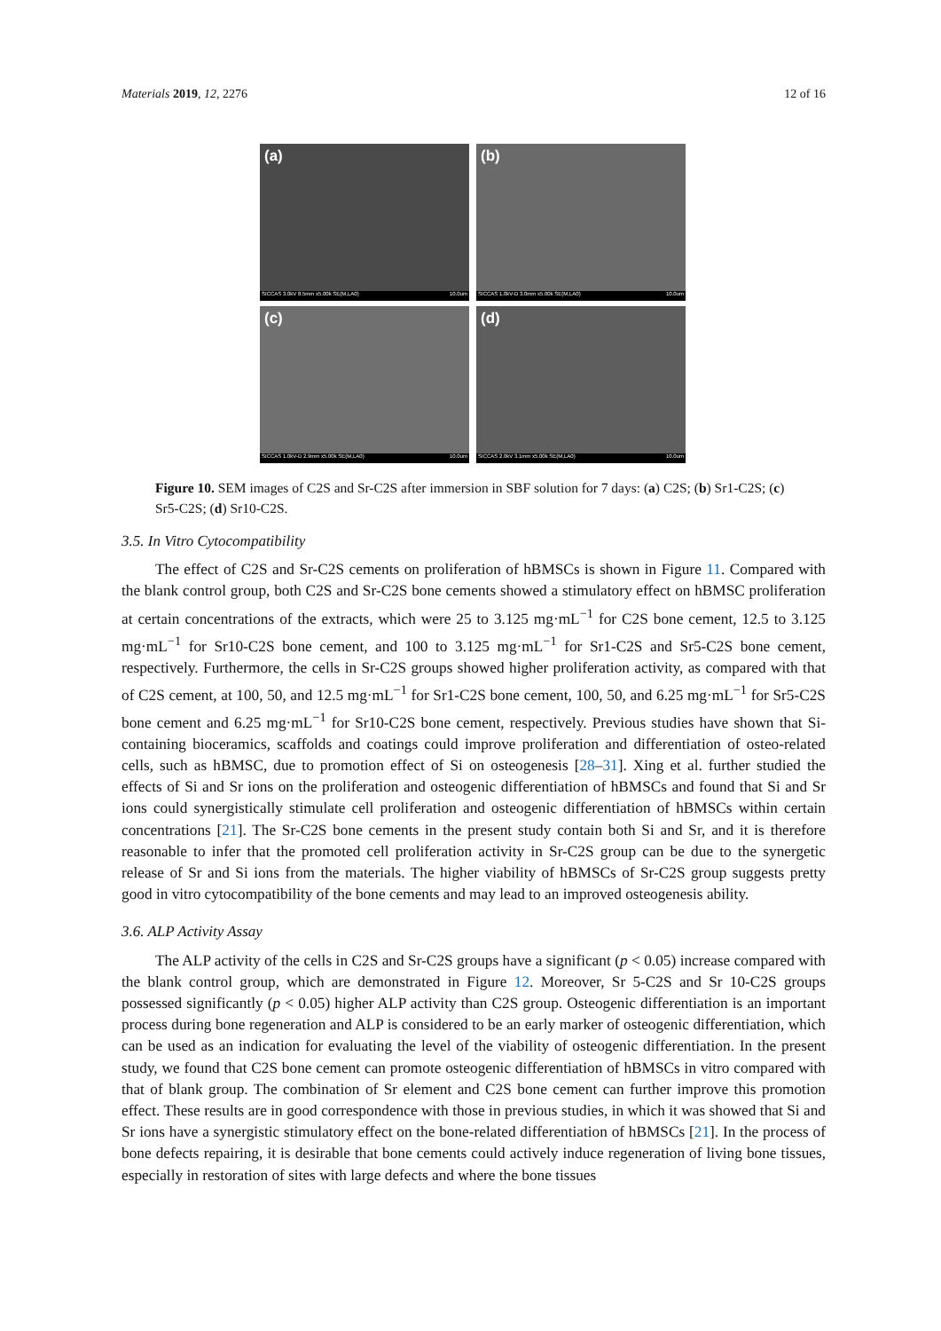Materials 2019, 12, 2276 12 of 16
(a)
SICCAS 3.0kV 8.5mm x5.00k SE(M,LA0) 10.0um
(b)
SICCAS 1.0kV-D 3.0mm x5.00k SE(M,LA0) 10.0um
(c)
SICCAS 1.0kV-D 2.9mm x5.00k SE(M,LA0) 10.0um
(d)
SICCAS 2.0kV 3.1mm x5.00k SE(M,LA0) 10.0um
Figure 10. SEM images of C2S and Sr-C2S after immersion in SBF solution for 7 days: (a) C2S; (b) Sr1-C2S; (c) Sr5-C2S; (d) Sr10-C2S.
3.5. In Vitro Cytocompatibility
The effect of C2S and Sr-C2S cements on proliferation of hBMSCs is shown in Figure 11. Compared with the blank control group, both C2S and Sr-C2S bone cements showed a stimulatory effect on hBMSC proliferation at certain concentrations of the extracts, which were 25 to 3.125 mg·mL<sup>−1</sup> for C2S bone cement, 12.5 to 3.125 mg·mL<sup>−1</sup> for Sr10-C2S bone cement, and 100 to 3.125 mg·mL<sup>−1</sup> for Sr1-C2S and Sr5-C2S bone cement, respectively. Furthermore, the cells in Sr-C2S groups showed higher proliferation activity, as compared with that of C2S cement, at 100, 50, and 12.5 mg·mL<sup>−1</sup> for Sr1-C2S bone cement, 100, 50, and 6.25 mg·mL<sup>−1</sup> for Sr5-C2S bone cement and 6.25 mg·mL<sup>−1</sup> for Sr10-C2S bone cement, respectively. Previous studies have shown that Si-containing bioceramics, scaffolds and coatings could improve proliferation and differentiation of osteo-related cells, such as hBMSC, due to promotion effect of Si on osteogenesis [28–31]. Xing et al. further studied the effects of Si and Sr ions on the proliferation and osteogenic differentiation of hBMSCs and found that Si and Sr ions could synergistically stimulate cell proliferation and osteogenic differentiation of hBMSCs within certain concentrations [21]. The Sr-C2S bone cements in the present study contain both Si and Sr, and it is therefore reasonable to infer that the promoted cell proliferation activity in Sr-C2S group can be due to the synergetic release of Sr and Si ions from the materials. The higher viability of hBMSCs of Sr-C2S group suggests pretty good in vitro cytocompatibility of the bone cements and may lead to an improved osteogenesis ability.
3.6. ALP Activity Assay
The ALP activity of the cells in C2S and Sr-C2S groups have a significant (p < 0.05) increase compared with the blank control group, which are demonstrated in Figure 12. Moreover, Sr 5-C2S and Sr 10-C2S groups possessed significantly (p < 0.05) higher ALP activity than C2S group. Osteogenic differentiation is an important process during bone regeneration and ALP is considered to be an early marker of osteogenic differentiation, which can be used as an indication for evaluating the level of the viability of osteogenic differentiation. In the present study, we found that C2S bone cement can promote osteogenic differentiation of hBMSCs in vitro compared with that of blank group. The combination of Sr element and C2S bone cement can further improve this promotion effect. These results are in good correspondence with those in previous studies, in which it was showed that Si and Sr ions have a synergistic stimulatory effect on the bone-related differentiation of hBMSCs [21]. In the process of bone defects repairing, it is desirable that bone cements could actively induce regeneration of living bone tissues, especially in restoration of sites with large defects and where the bone tissues